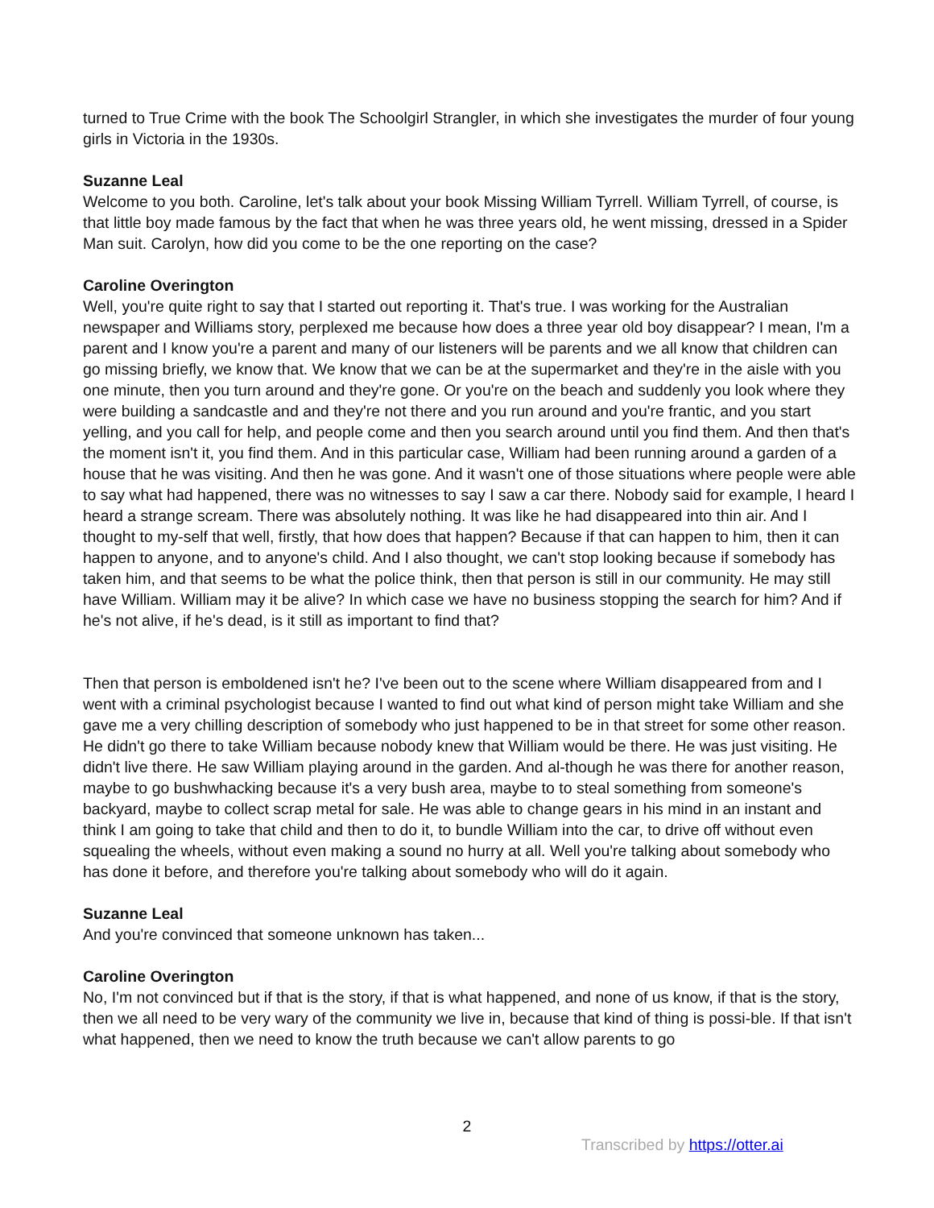turned to True Crime with the book The Schoolgirl Strangler, in which she investigates the murder of four young girls in Victoria in the 1930s.
Suzanne Leal
Welcome to you both. Caroline, let's talk about your book Missing William Tyrrell. William Tyrrell, of course, is that little boy made famous by the fact that when he was three years old, he went missing, dressed in a Spider Man suit. Carolyn, how did you come to be the one reporting on the case?
Caroline Overington
Well, you're quite right to say that I started out reporting it. That's true. I was working for the Australian newspaper and Williams story, perplexed me because how does a three year old boy disappear? I mean, I'm a parent and I know you're a parent and many of our listeners will be parents and we all know that children can go missing briefly, we know that. We know that we can be at the supermarket and they're in the aisle with you one minute, then you turn around and they're gone. Or you're on the beach and suddenly you look where they were building a sandcastle and and they're not there and you run around and you're frantic, and you start yelling, and you call for help, and people come and then you search around until you find them. And then that's the moment isn't it, you find them. And in this particular case, William had been running around a garden of a house that he was visiting. And then he was gone. And it wasn't one of those situations where people were able to say what had happened, there was no witnesses to say I saw a car there. Nobody said for example, I heard I heard a strange scream. There was absolutely nothing. It was like he had disappeared into thin air. And I thought to my-self that well, firstly, that how does that happen? Because if that can happen to him, then it can happen to anyone, and to anyone's child. And I also thought, we can't stop looking because if somebody has taken him, and that seems to be what the police think, then that person is still in our community. He may still have William. William may it be alive? In which case we have no business stopping the search for him? And if he's not alive, if he's dead, is it still as important to find that?
Then that person is emboldened isn't he? I've been out to the scene where William disappeared from and I went with a criminal psychologist because I wanted to find out what kind of person might take William and she gave me a very chilling description of somebody who just happened to be in that street for some other reason. He didn't go there to take William because nobody knew that William would be there. He was just visiting. He didn't live there. He saw William playing around in the garden. And al-though he was there for another reason, maybe to go bushwhacking because it's a very bush area, maybe to to steal something from someone's backyard, maybe to collect scrap metal for sale. He was able to change gears in his mind in an instant and think I am going to take that child and then to do it, to bundle William into the car, to drive off without even squealing the wheels, without even making a sound no hurry at all. Well you're talking about somebody who has done it before, and therefore you're talking about somebody who will do it again.
Suzanne Leal
And you're convinced that someone unknown has taken...
Caroline Overington
No, I'm not convinced but if that is the story, if that is what happened, and none of us know, if that is the story, then we all need to be very wary of the community we live in, because that kind of thing is possi-ble. If that isn't what happened, then we need to know the truth because we can't allow parents to go
2
Transcribed by https://otter.ai